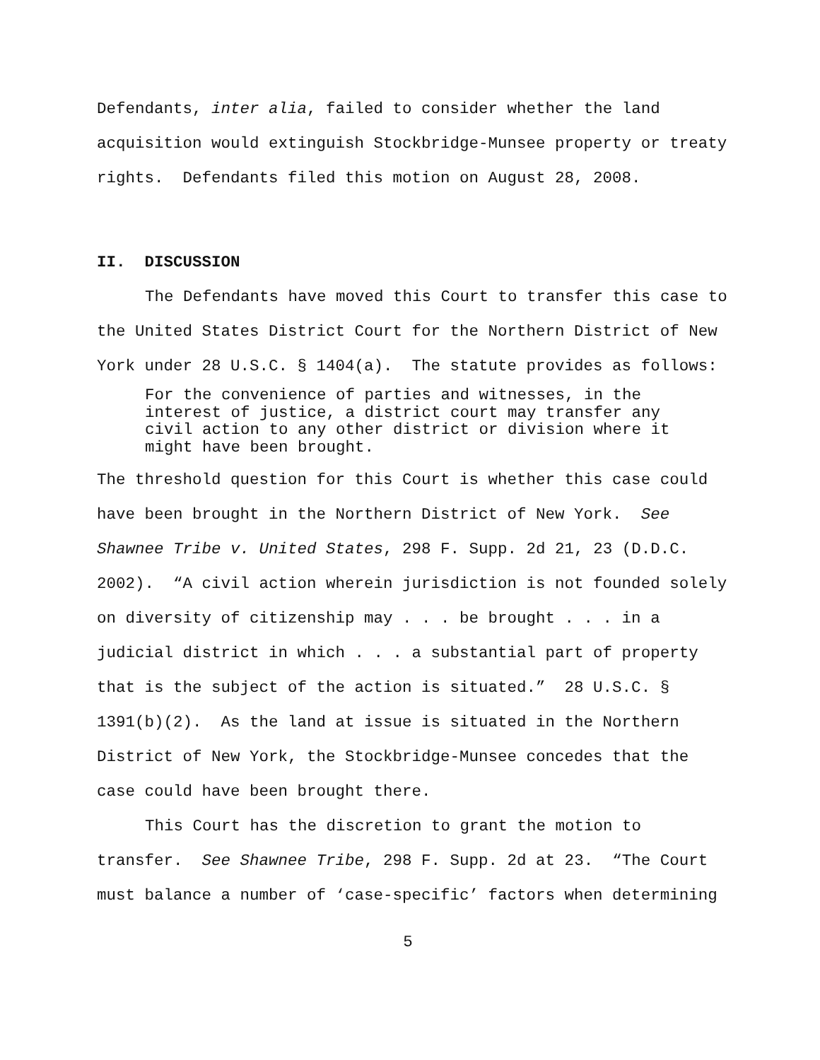Defendants, inter alia, failed to consider whether the land acquisition would extinguish Stockbridge-Munsee property or treaty rights. Defendants filed this motion on August 28, 2008.
II. DISCUSSION
The Defendants have moved this Court to transfer this case to the United States District Court for the Northern District of New York under 28 U.S.C. § 1404(a). The statute provides as follows:
For the convenience of parties and witnesses, in the interest of justice, a district court may transfer any civil action to any other district or division where it might have been brought.
The threshold question for this Court is whether this case could have been brought in the Northern District of New York. See Shawnee Tribe v. United States, 298 F. Supp. 2d 21, 23 (D.D.C. 2002). “A civil action wherein jurisdiction is not founded solely on diversity of citizenship may . . . be brought . . . in a judicial district in which . . . a substantial part of property that is the subject of the action is situated.” 28 U.S.C. § 1391(b)(2). As the land at issue is situated in the Northern District of New York, the Stockbridge-Munsee concedes that the case could have been brought there.
This Court has the discretion to grant the motion to transfer. See Shawnee Tribe, 298 F. Supp. 2d at 23. “The Court must balance a number of ‘case-specific’ factors when determining
5